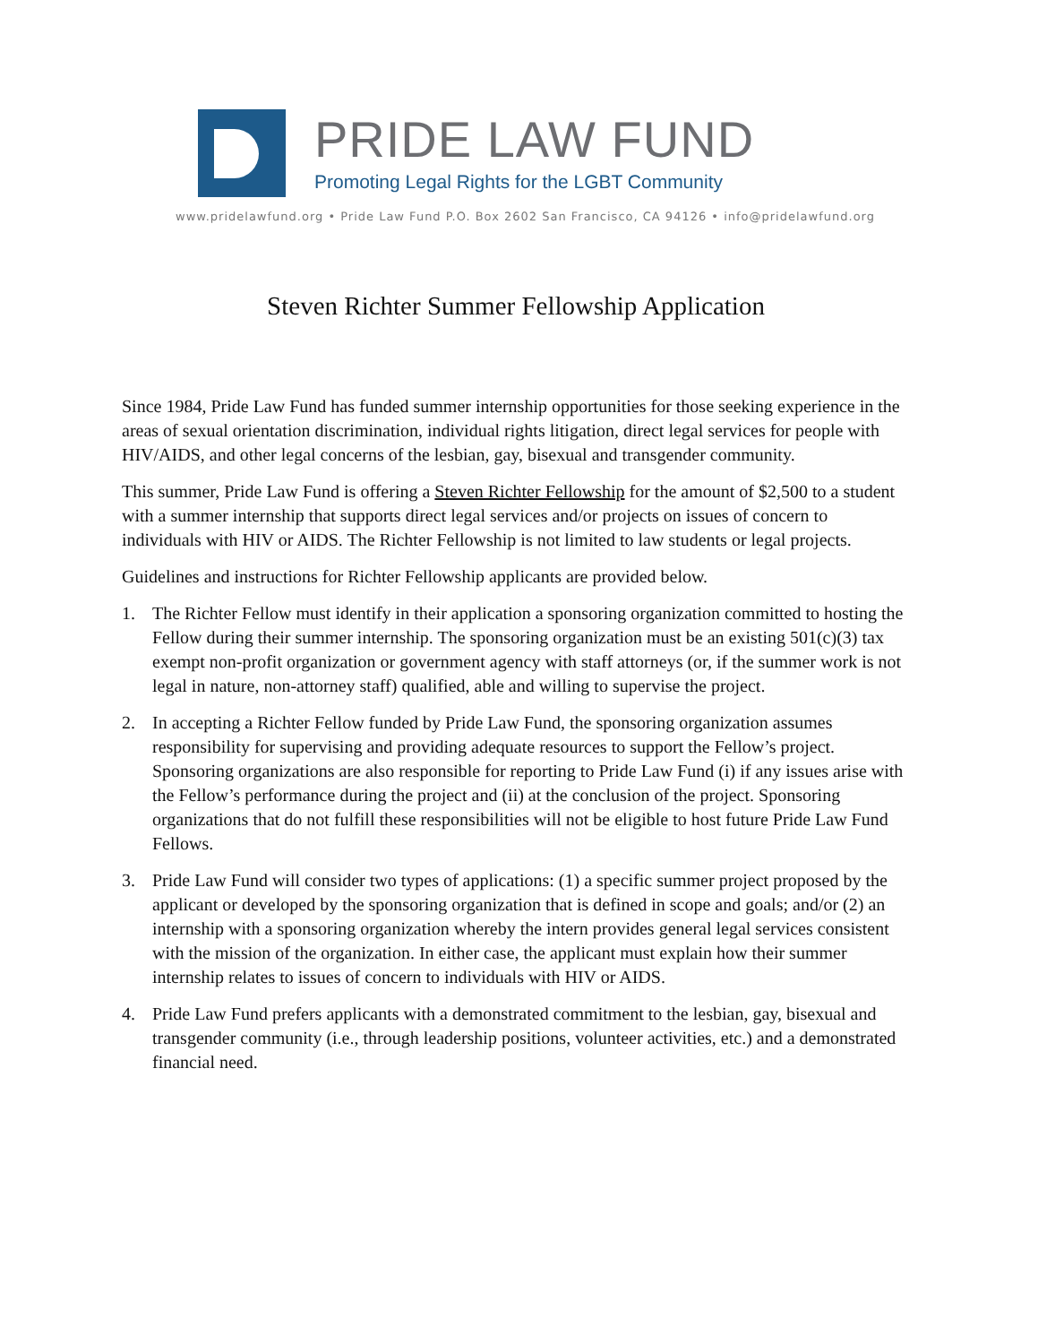PRIDE LAW FUND
Promoting Legal Rights for the LGBT Community
www.pridelawfund.org • Pride Law Fund P.O. Box 2602 San Francisco, CA 94126 • info@pridelawfund.org
Steven Richter Summer Fellowship Application
Since 1984, Pride Law Fund has funded summer internship opportunities for those seeking experience in the areas of sexual orientation discrimination, individual rights litigation, direct legal services for people with HIV/AIDS, and other legal concerns of the lesbian, gay, bisexual and transgender community.
This summer, Pride Law Fund is offering a Steven Richter Fellowship for the amount of $2,500 to a student with a summer internship that supports direct legal services and/or projects on issues of concern to individuals with HIV or AIDS. The Richter Fellowship is not limited to law students or legal projects.
Guidelines and instructions for Richter Fellowship applicants are provided below.
1. The Richter Fellow must identify in their application a sponsoring organization committed to hosting the Fellow during their summer internship. The sponsoring organization must be an existing 501(c)(3) tax exempt non-profit organization or government agency with staff attorneys (or, if the summer work is not legal in nature, non-attorney staff) qualified, able and willing to supervise the project.
2. In accepting a Richter Fellow funded by Pride Law Fund, the sponsoring organization assumes responsibility for supervising and providing adequate resources to support the Fellow’s project. Sponsoring organizations are also responsible for reporting to Pride Law Fund (i) if any issues arise with the Fellow’s performance during the project and (ii) at the conclusion of the project. Sponsoring organizations that do not fulfill these responsibilities will not be eligible to host future Pride Law Fund Fellows.
3. Pride Law Fund will consider two types of applications: (1) a specific summer project proposed by the applicant or developed by the sponsoring organization that is defined in scope and goals; and/or (2) an internship with a sponsoring organization whereby the intern provides general legal services consistent with the mission of the organization. In either case, the applicant must explain how their summer internship relates to issues of concern to individuals with HIV or AIDS.
4. Pride Law Fund prefers applicants with a demonstrated commitment to the lesbian, gay, bisexual and transgender community (i.e., through leadership positions, volunteer activities, etc.) and a demonstrated financial need.